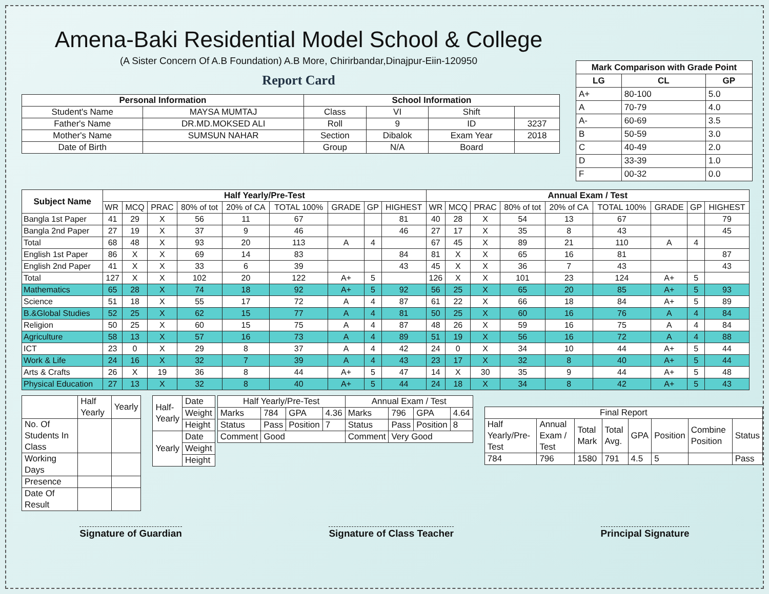Amena-Baki Residential Model School & College
(A Sister Concern Of A.B Foundation) A.B More, Chirirbandar,Dinajpur-Eiin-120950
Report Card
| Personal Information | | School Information | | | |
| --- | --- | --- | --- | --- | --- |
| Student's Name | MAYSA MUMTAJ | Class | VI | Shift | |
| Father's Name | DR.MD.MOKSED ALI | Roll | 9 | ID | 3237 |
| Mother's Name | SUMSUN NAHAR | Section | Dibalok | Exam Year | 2018 |
| Date of Birth | | Group | N/A | Board | |
| Mark Comparison with Grade Point | | |
| --- | --- | --- |
| LG | CL | GP |
| A+ | 80-100 | 5.0 |
| A | 70-79 | 4.0 |
| A- | 60-69 | 3.5 |
| B | 50-59 | 3.0 |
| C | 40-49 | 2.0 |
| D | 33-39 | 1.0 |
| F | 00-32 | 0.0 |
| Subject Name | Half Yearly/Pre-Test | | | | | | | | | Annual Exam / Test | | | | | | | | |
| --- | --- | --- | --- | --- | --- | --- | --- | --- | --- | --- | --- | --- | --- | --- | --- | --- | --- | --- |
| | WR | MCQ | PRAC | 80% of tot | 20% of CA | TOTAL 100% | GRADE | GP | HIGHEST | WR | MCQ | PRAC | 80% of tot | 20% of CA | TOTAL 100% | GRADE | GP | HIGHEST |
| Bangla 1st Paper | 41 | 29 | X | 56 | 11 | 67 | | | 81 | 40 | 28 | X | 54 | 13 | 67 | | | 79 |
| Bangla 2nd Paper | 27 | 19 | X | 37 | 9 | 46 | | | 46 | 27 | 17 | X | 35 | 8 | 43 | | | 45 |
| Total | 68 | 48 | X | 93 | 20 | 113 | A | 4 | | 67 | 45 | X | 89 | 21 | 110 | A | 4 | |
| English 1st Paper | 86 | X | X | 69 | 14 | 83 | | | 84 | 81 | X | X | 65 | 16 | 81 | | | 87 |
| English 2nd Paper | 41 | X | X | 33 | 6 | 39 | | | 43 | 45 | X | X | 36 | 7 | 43 | | | 43 |
| Total | 127 | X | X | 102 | 20 | 122 | A+ | 5 | | 126 | X | X | 101 | 23 | 124 | A+ | 5 | |
| Mathematics | 65 | 28 | X | 74 | 18 | 92 | A+ | 5 | 92 | 56 | 25 | X | 65 | 20 | 85 | A+ | 5 | 93 |
| Science | 51 | 18 | X | 55 | 17 | 72 | A | 4 | 87 | 61 | 22 | X | 66 | 18 | 84 | A+ | 5 | 89 |
| B.&Global Studies | 52 | 25 | X | 62 | 15 | 77 | A | 4 | 81 | 50 | 25 | X | 60 | 16 | 76 | A | 4 | 84 |
| Religion | 50 | 25 | X | 60 | 15 | 75 | A | 4 | 87 | 48 | 26 | X | 59 | 16 | 75 | A | 4 | 84 |
| Agriculture | 58 | 13 | X | 57 | 16 | 73 | A | 4 | 89 | 51 | 19 | X | 56 | 16 | 72 | A | 4 | 88 |
| ICT | 23 | 0 | X | 29 | 8 | 37 | A | 4 | 42 | 24 | 0 | X | 34 | 10 | 44 | A+ | 5 | 44 |
| Work & Life | 24 | 16 | X | 32 | 7 | 39 | A | 4 | 43 | 23 | 17 | X | 32 | 8 | 40 | A+ | 5 | 44 |
| Arts & Crafts | 26 | X | 19 | 36 | 8 | 44 | A+ | 5 | 47 | 14 | X | 30 | 35 | 9 | 44 | A+ | 5 | 48 |
| Physical Education | 27 | 13 | X | 32 | 8 | 40 | A+ | 5 | 44 | 24 | 18 | X | 34 | 8 | 42 | A+ | 5 | 43 |
| | Half Yearly | Yearly |
| No. Of Students In Class | | |
| Working Days | | |
| Presence | | |
| Date Of Result | | |
| Half-Yearly | Date |
| | Weight |
| | Height |
| Yearly | Date |
| | Weight |
| | Height |
| Half Yearly/Pre-Test | | | | Annual Exam / Test | | | |
| Marks | 784 | GPA | 4.36 | Marks | 796 | GPA | 4.64 |
| Status | Pass | Position | 7 | Status | Pass | Position | 8 |
| Comment | Good | | | Comment | Very Good | | |
| Final Report | | | | | | | |
| Half Yearly/Pre-Test | Annual Exam / Test | Total Mark | Total Avg. | GPA | Position | Combine Position | Status |
| 784 | 796 | 1580 | 791 | 4.5 | 5 | | Pass |
Signature of Guardian Signature of Class Teacher Principal Signature